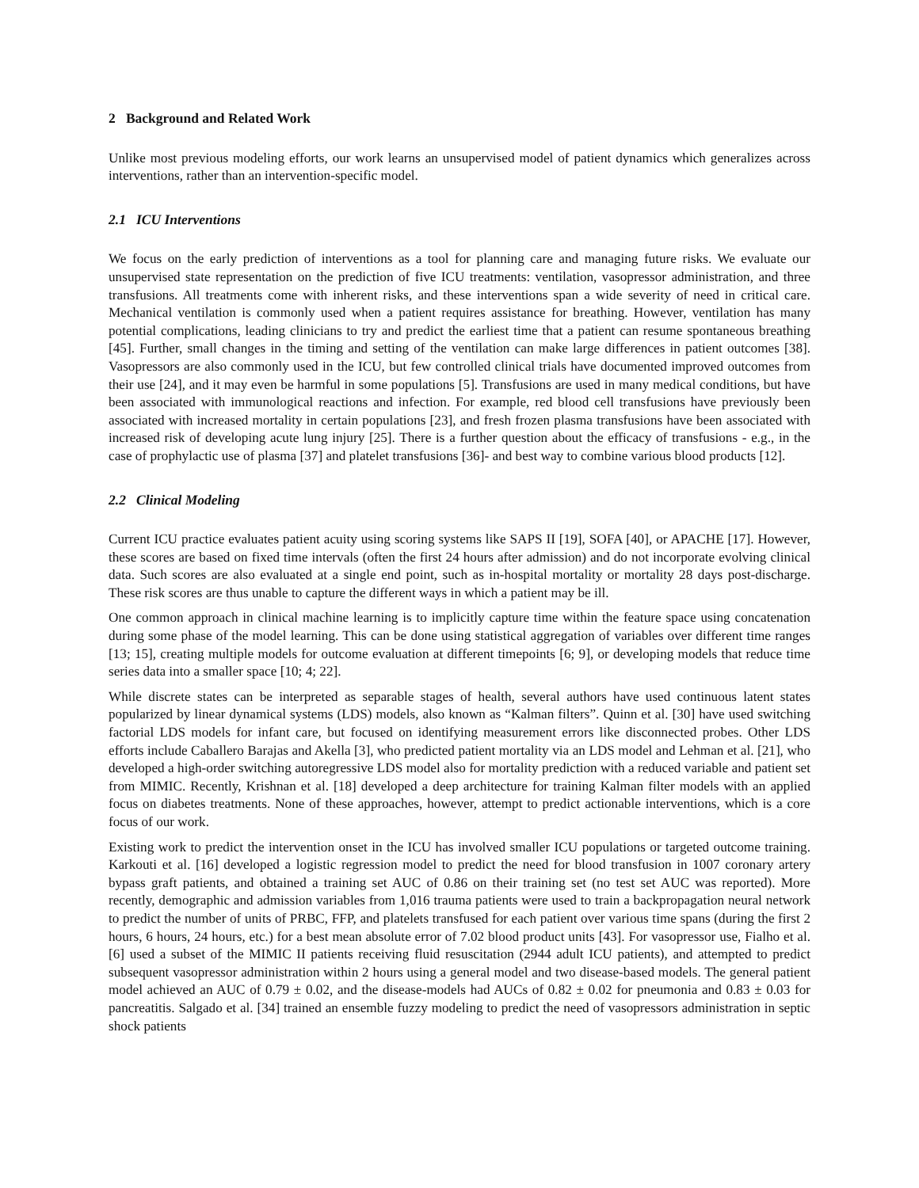2 Background and Related Work
Unlike most previous modeling efforts, our work learns an unsupervised model of patient dynamics which generalizes across interventions, rather than an intervention-specific model.
2.1 ICU Interventions
We focus on the early prediction of interventions as a tool for planning care and managing future risks. We evaluate our unsupervised state representation on the prediction of five ICU treatments: ventilation, vasopressor administration, and three transfusions. All treatments come with inherent risks, and these interventions span a wide severity of need in critical care. Mechanical ventilation is commonly used when a patient requires assistance for breathing. However, ventilation has many potential complications, leading clinicians to try and predict the earliest time that a patient can resume spontaneous breathing [45]. Further, small changes in the timing and setting of the ventilation can make large differences in patient outcomes [38]. Vasopressors are also commonly used in the ICU, but few controlled clinical trials have documented improved outcomes from their use [24], and it may even be harmful in some populations [5]. Transfusions are used in many medical conditions, but have been associated with immunological reactions and infection. For example, red blood cell transfusions have previously been associated with increased mortality in certain populations [23], and fresh frozen plasma transfusions have been associated with increased risk of developing acute lung injury [25]. There is a further question about the efficacy of transfusions - e.g., in the case of prophylactic use of plasma [37] and platelet transfusions [36]- and best way to combine various blood products [12].
2.2 Clinical Modeling
Current ICU practice evaluates patient acuity using scoring systems like SAPS II [19], SOFA [40], or APACHE [17]. However, these scores are based on fixed time intervals (often the first 24 hours after admission) and do not incorporate evolving clinical data. Such scores are also evaluated at a single end point, such as in-hospital mortality or mortality 28 days post-discharge. These risk scores are thus unable to capture the different ways in which a patient may be ill.
One common approach in clinical machine learning is to implicitly capture time within the feature space using concatenation during some phase of the model learning. This can be done using statistical aggregation of variables over different time ranges [13; 15], creating multiple models for outcome evaluation at different timepoints [6; 9], or developing models that reduce time series data into a smaller space [10; 4; 22].
While discrete states can be interpreted as separable stages of health, several authors have used continuous latent states popularized by linear dynamical systems (LDS) models, also known as “Kalman filters”. Quinn et al. [30] have used switching factorial LDS models for infant care, but focused on identifying measurement errors like disconnected probes. Other LDS efforts include Caballero Barajas and Akella [3], who predicted patient mortality via an LDS model and Lehman et al. [21], who developed a high-order switching autoregressive LDS model also for mortality prediction with a reduced variable and patient set from MIMIC. Recently, Krishnan et al. [18] developed a deep architecture for training Kalman filter models with an applied focus on diabetes treatments. None of these approaches, however, attempt to predict actionable interventions, which is a core focus of our work.
Existing work to predict the intervention onset in the ICU has involved smaller ICU populations or targeted outcome training. Karkouti et al. [16] developed a logistic regression model to predict the need for blood transfusion in 1007 coronary artery bypass graft patients, and obtained a training set AUC of 0.86 on their training set (no test set AUC was reported). More recently, demographic and admission variables from 1,016 trauma patients were used to train a backpropagation neural network to predict the number of units of PRBC, FFP, and platelets transfused for each patient over various time spans (during the first 2 hours, 6 hours, 24 hours, etc.) for a best mean absolute error of 7.02 blood product units [43]. For vasopressor use, Fialho et al. [6] used a subset of the MIMIC II patients receiving fluid resuscitation (2944 adult ICU patients), and attempted to predict subsequent vasopressor administration within 2 hours using a general model and two disease-based models. The general patient model achieved an AUC of 0.79 ± 0.02, and the disease-models had AUCs of 0.82 ± 0.02 for pneumonia and 0.83 ± 0.03 for pancreatitis. Salgado et al. [34] trained an ensemble fuzzy modeling to predict the need of vasopressors administration in septic shock patients